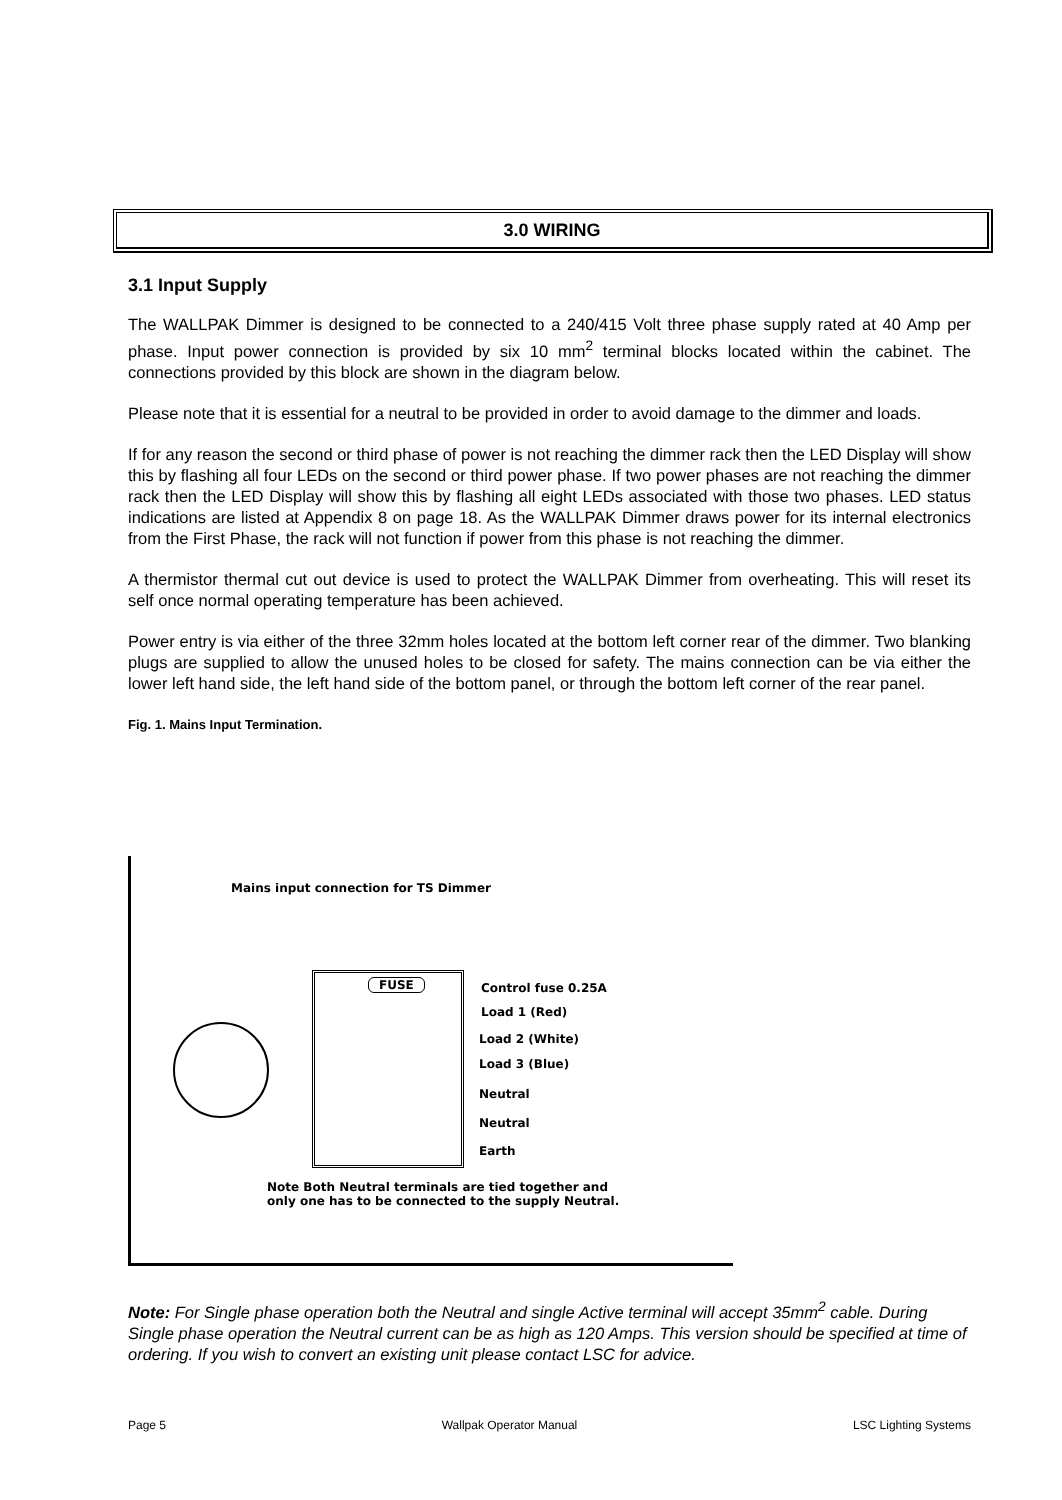3.0 WIRING
3.1 Input Supply
The WALLPAK Dimmer is designed to be connected to a 240/415 Volt three phase supply rated at 40 Amp per phase. Input power connection is provided by six 10 mm<sup>2</sup> terminal blocks located within the cabinet. The connections provided by this block are shown in the diagram below.
Please note that it is essential for a neutral to be provided in order to avoid damage to the dimmer and loads.
If for any reason the second or third phase of power is not reaching the dimmer rack then the LED Display will show this by flashing all four LEDs on the second or third power phase. If two power phases are not reaching the dimmer rack then the LED Display will show this by flashing all eight LEDs associated with those two phases. LED status indications are listed at Appendix 8 on page 18. As the WALLPAK Dimmer draws power for its internal electronics from the First Phase, the rack will not function if power from this phase is not reaching the dimmer.
A thermistor thermal cut out device is used to protect the WALLPAK Dimmer from overheating. This will reset its self once normal operating temperature has been achieved.
Power entry is via either of the three 32mm holes located at the bottom left corner rear of the dimmer. Two blanking plugs are supplied to allow the unused holes to be closed for safety. The mains connection can be via either the lower left hand side, the left hand side of the bottom panel, or through the bottom left corner of the rear panel.
Fig. 1. Mains Input Termination.
Mains input connection for TS Dimmer
FUSE Control fuse 0.25A
Load 1 (Red)
Load 2 (White)
Load 3 (Blue)
Neutral
Neutral
Earth
Note Both Neutral terminals are tied together and
only one has to be connected to the supply Neutral.
Note: For Single phase operation both the Neutral and single Active terminal will accept 35mm<sup>2</sup> cable. During Single phase operation the Neutral current can be as high as 120 Amps. This version should be specified at time of ordering. If you wish to convert an existing unit please contact LSC for advice.
Page 5 Wallpak Operator Manual LSC Lighting Systems